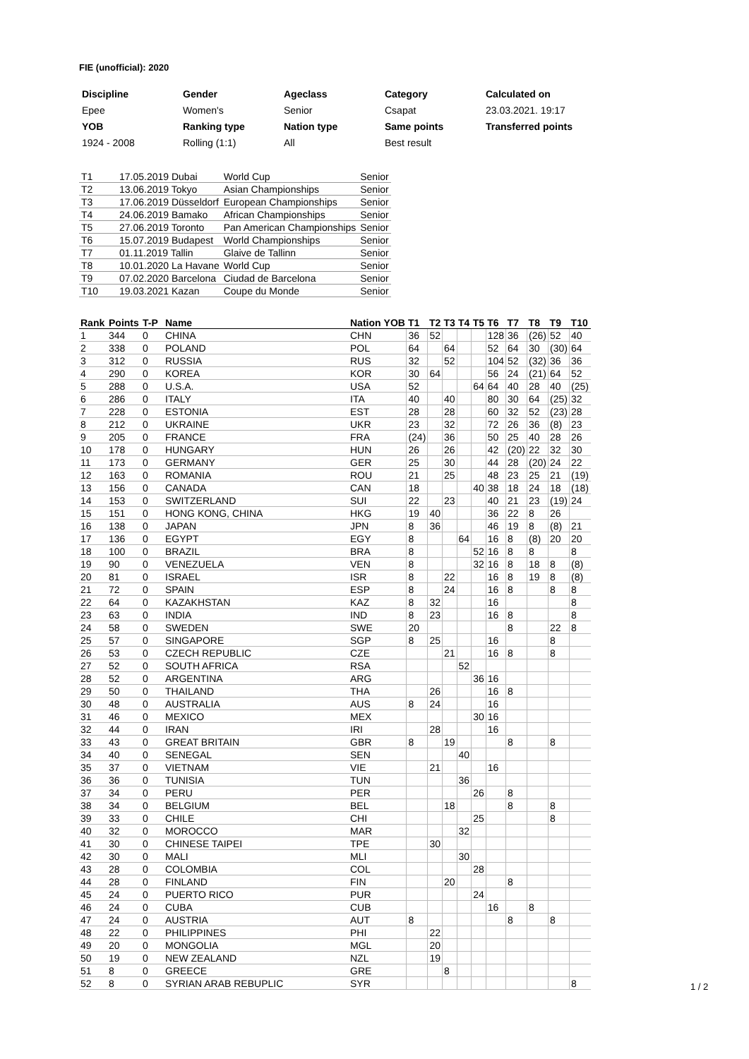FIE (unofficial): 2020
| Discipline | Gender | Ageclass | Category | Calculated on |
| Epee | Women's | Senior | Csapat | 23.03.2021. 19:17 |
| YOB | Ranking type | Nation type | Same points | Transferred points |
| 1924 - 2008 | Rolling (1:1) | All | Best result | |
| T1 | 17.05.2019 Dubai | World Cup | Senior |
| T2 | 13.06.2019 Tokyo | Asian Championships | Senior |
| T3 | 17.06.2019 Düsseldorf | European Championships | Senior |
| T4 | 24.06.2019 Bamako | African Championships | Senior |
| T5 | 27.06.2019 Toronto | Pan American Championships | Senior |
| T6 | 15.07.2019 Budapest | World Championships | Senior |
| T7 | 01.11.2019 Tallin | Glaive de Tallinn | Senior |
| T8 | 10.01.2020 La Havane | World Cup | Senior |
| T9 | 07.02.2020 Barcelona | Ciudad de Barcelona | Senior |
| T10 | 19.03.2021 Kazan | Coupe du Monde | Senior |
| Rank | Points | T-P | Name | Nation | YOB | T1 | T2 | T3 | T4 | T5 | T6 | T7 | T8 | T9 | T10 |
| --- | --- | --- | --- | --- | --- | --- | --- | --- | --- | --- | --- | --- | --- | --- | --- |
| 1 | 344 | 0 | CHINA | CHN | | 36 | 52 | | | | 128 | 36 | (26) | 52 | 40 |
| 2 | 338 | 0 | POLAND | POL | | 64 | | 64 | | | 52 | 64 | 30 | (30) | 64 |
| 3 | 312 | 0 | RUSSIA | RUS | | 32 | | 52 | | | 104 | 52 | (32) | 36 | 36 |
| 4 | 290 | 0 | KOREA | KOR | | 30 | 64 | | | | 56 | 24 | (21) | 64 | 52 |
| 5 | 288 | 0 | U.S.A. | USA | | 52 | | | | 64 | 64 | 40 | 28 | 40 | (25) |
| 6 | 286 | 0 | ITALY | ITA | | 40 | | 40 | | | 80 | 30 | 64 | (25) | 32 |
| 7 | 228 | 0 | ESTONIA | EST | | 28 | | 28 | | | 60 | 32 | 52 | (23) | 28 |
| 8 | 212 | 0 | UKRAINE | UKR | | 23 | | 32 | | | 72 | 26 | 36 | (8) | 23 |
| 9 | 205 | 0 | FRANCE | FRA | | (24) | | 36 | | | 50 | 25 | 40 | 28 | 26 |
| 10 | 178 | 0 | HUNGARY | HUN | | 26 | | 26 | | | 42 | (20) | 22 | 32 | 30 |
| 11 | 173 | 0 | GERMANY | GER | | 25 | | 30 | | | 44 | 28 | (20) | 24 | 22 |
| 12 | 163 | 0 | ROMANIA | ROU | | 21 | | 25 | | | 48 | 23 | 25 | 21 | (19) |
| 13 | 156 | 0 | CANADA | CAN | | 18 | | | | 40 | 38 | 18 | 24 | 18 | (18) |
| 14 | 153 | 0 | SWITZERLAND | SUI | | 22 | | 23 | | | 40 | 21 | 23 | (19) | 24 |
| 15 | 151 | 0 | HONG KONG, CHINA | HKG | | 19 | 40 | | | | 36 | 22 | 8 | 26 | |
| 16 | 138 | 0 | JAPAN | JPN | | 8 | 36 | | | | 46 | 19 | 8 | (8) | 21 |
| 17 | 136 | 0 | EGYPT | EGY | | 8 | | | 64 | | 16 | 8 | (8) | 20 | 20 |
| 18 | 100 | 0 | BRAZIL | BRA | | 8 | | | | 52 | 16 | 8 | 8 | | 8 |
| 19 | 90 | 0 | VENEZUELA | VEN | | 8 | | | | 32 | 16 | 8 | 18 | 8 | (8) |
| 20 | 81 | 0 | ISRAEL | ISR | | 8 | | 22 | | | 16 | 8 | 19 | 8 | (8) |
| 21 | 72 | 0 | SPAIN | ESP | | 8 | | 24 | | | 16 | 8 | | 8 | 8 |
| 22 | 64 | 0 | KAZAKHSTAN | KAZ | | 8 | 32 | | | | 16 | | | | 8 |
| 23 | 63 | 0 | INDIA | IND | | 8 | 23 | | | | 16 | 8 | | | 8 |
| 24 | 58 | 0 | SWEDEN | SWE | | 20 | | | | | | 8 | | 22 | 8 |
| 25 | 57 | 0 | SINGAPORE | SGP | | 8 | 25 | | | | 16 | | | 8 | |
| 26 | 53 | 0 | CZECH REPUBLIC | CZE | | | | 21 | | | 16 | 8 | | 8 | |
| 27 | 52 | 0 | SOUTH AFRICA | RSA | | | | | 52 | | | | | | |
| 28 | 52 | 0 | ARGENTINA | ARG | | | | | | 36 | 16 | | | | |
| 29 | 50 | 0 | THAILAND | THA | | | 26 | | | | 16 | 8 | | | |
| 30 | 48 | 0 | AUSTRALIA | AUS | | 8 | 24 | | | | 16 | | | | |
| 31 | 46 | 0 | MEXICO | MEX | | | | | | 30 | 16 | | | | |
| 32 | 44 | 0 | IRAN | IRI | | | 28 | | | | 16 | | | | |
| 33 | 43 | 0 | GREAT BRITAIN | GBR | | 8 | | 19 | | | | 8 | | 8 | |
| 34 | 40 | 0 | SENEGAL | SEN | | | | | 40 | | | | | | |
| 35 | 37 | 0 | VIETNAM | VIE | | | 21 | | | | 16 | | | | |
| 36 | 36 | 0 | TUNISIA | TUN | | | | | 36 | | | | | | |
| 37 | 34 | 0 | PERU | PER | | | | | | 26 | | 8 | | | |
| 38 | 34 | 0 | BELGIUM | BEL | | | | 18 | | | | 8 | | 8 | |
| 39 | 33 | 0 | CHILE | CHI | | | | | | 25 | | | | 8 | |
| 40 | 32 | 0 | MOROCCO | MAR | | | | | 32 | | | | | | |
| 41 | 30 | 0 | CHINESE TAIPEI | TPE | | | 30 | | | | | | | | |
| 42 | 30 | 0 | MALI | MLI | | | | | 30 | | | | | | |
| 43 | 28 | 0 | COLOMBIA | COL | | | | | | 28 | | | | | |
| 44 | 28 | 0 | FINLAND | FIN | | | | 20 | | | | 8 | | | |
| 45 | 24 | 0 | PUERTO RICO | PUR | | | | | | 24 | | | | | |
| 46 | 24 | 0 | CUBA | CUB | | | | | | | 16 | | 8 | | |
| 47 | 24 | 0 | AUSTRIA | AUT | | 8 | | | | | | 8 | | 8 | |
| 48 | 22 | 0 | PHILIPPINES | PHI | | | 22 | | | | | | | | |
| 49 | 20 | 0 | MONGOLIA | MGL | | | 20 | | | | | | | | |
| 50 | 19 | 0 | NEW ZEALAND | NZL | | | 19 | | | | | | | | |
| 51 | 8 | 0 | GREECE | GRE | | | | 8 | | | | | | | |
| 52 | 8 | 0 | SYRIAN ARAB REBUPLIC | SYR | | | | | | | | | | | 8 |
1 / 2